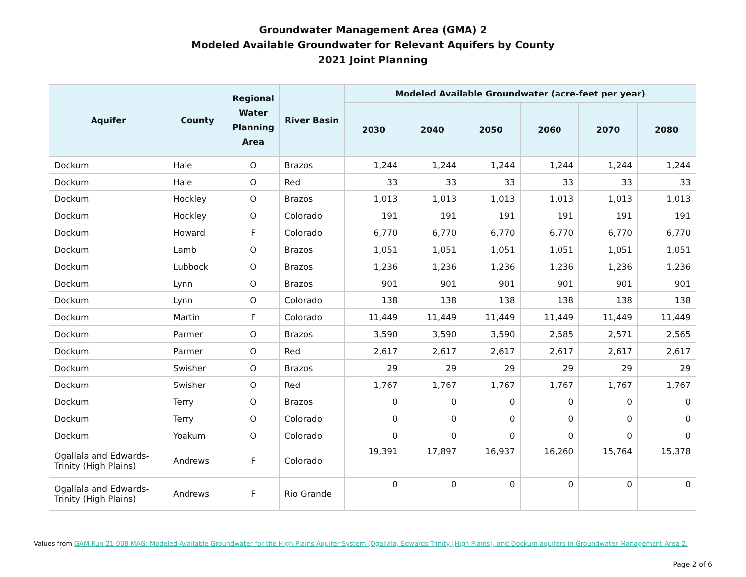Groundwater Management Area (GMA) 2
Modeled Available Groundwater for Relevant Aquifers by County
2021 Joint Planning
| Aquifer | County | Regional Water Planning Area | River Basin | Modeled Available Groundwater (acre-feet per year) | | | | | |
| --- | --- | --- | --- | --- | --- | --- | --- | --- | --- |
| | | | | 2030 | 2040 | 2050 | 2060 | 2070 | 2080 |
| Dockum | Hale | O | Brazos | 1,244 | 1,244 | 1,244 | 1,244 | 1,244 | 1,244 |
| Dockum | Hale | O | Red | 33 | 33 | 33 | 33 | 33 | 33 |
| Dockum | Hockley | O | Brazos | 1,013 | 1,013 | 1,013 | 1,013 | 1,013 | 1,013 |
| Dockum | Hockley | O | Colorado | 191 | 191 | 191 | 191 | 191 | 191 |
| Dockum | Howard | F | Colorado | 6,770 | 6,770 | 6,770 | 6,770 | 6,770 | 6,770 |
| Dockum | Lamb | O | Brazos | 1,051 | 1,051 | 1,051 | 1,051 | 1,051 | 1,051 |
| Dockum | Lubbock | O | Brazos | 1,236 | 1,236 | 1,236 | 1,236 | 1,236 | 1,236 |
| Dockum | Lynn | O | Brazos | 901 | 901 | 901 | 901 | 901 | 901 |
| Dockum | Lynn | O | Colorado | 138 | 138 | 138 | 138 | 138 | 138 |
| Dockum | Martin | F | Colorado | 11,449 | 11,449 | 11,449 | 11,449 | 11,449 | 11,449 |
| Dockum | Parmer | O | Brazos | 3,590 | 3,590 | 3,590 | 2,585 | 2,571 | 2,565 |
| Dockum | Parmer | O | Red | 2,617 | 2,617 | 2,617 | 2,617 | 2,617 | 2,617 |
| Dockum | Swisher | O | Brazos | 29 | 29 | 29 | 29 | 29 | 29 |
| Dockum | Swisher | O | Red | 1,767 | 1,767 | 1,767 | 1,767 | 1,767 | 1,767 |
| Dockum | Terry | O | Brazos | 0 | 0 | 0 | 0 | 0 | 0 |
| Dockum | Terry | O | Colorado | 0 | 0 | 0 | 0 | 0 | 0 |
| Dockum | Yoakum | O | Colorado | 0 | 0 | 0 | 0 | 0 | 0 |
| Ogallala and Edwards-Trinity (High Plains) | Andrews | F | Colorado | 19,391 | 17,897 | 16,937 | 16,260 | 15,764 | 15,378 |
| Ogallala and Edwards-Trinity (High Plains) | Andrews | F | Rio Grande | 0 | 0 | 0 | 0 | 0 | 0 |
Values from GAM Run 21-008 MAG: Modeled Available Groundwater for the High Plains Aquifer System (Ogallala, Edwards-Trinity [High Plains], and Dockum aquifers in Groundwater Management Area 2.
Page 2 of 6